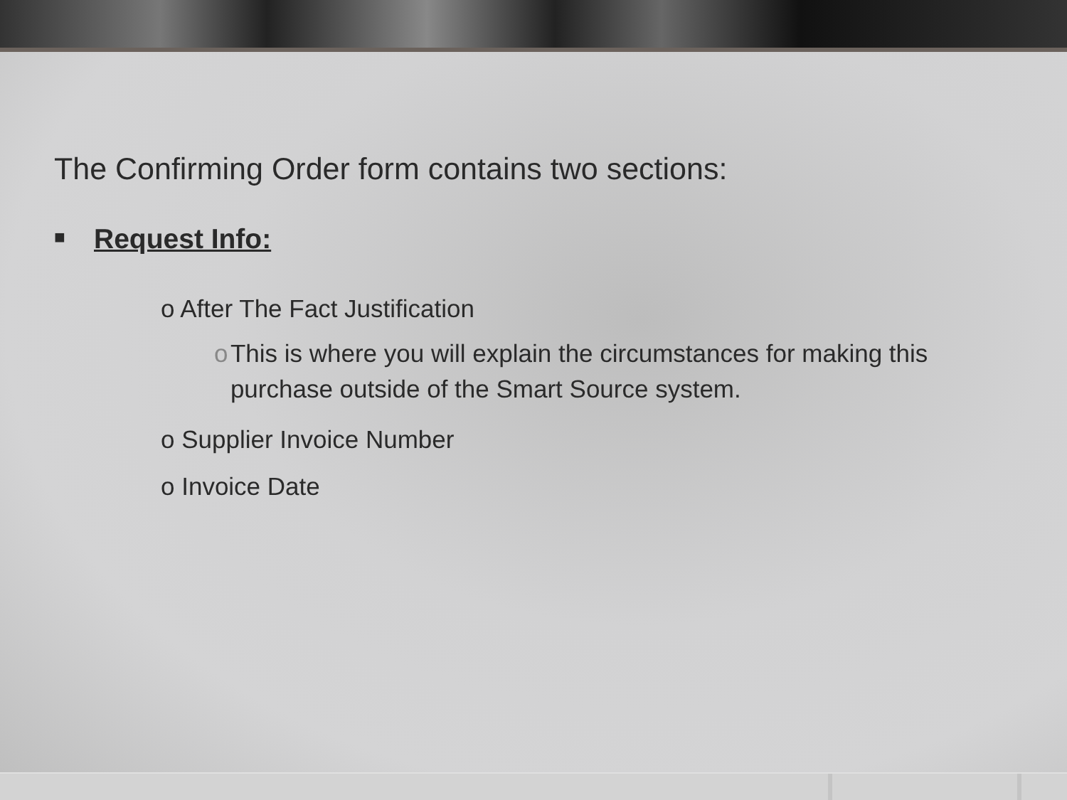The Confirming Order form contains two sections:
■ Request Info:
o After The Fact Justification
o This is where you will explain the circumstances for making this purchase outside of the Smart Source system.
o Supplier Invoice Number
o Invoice Date